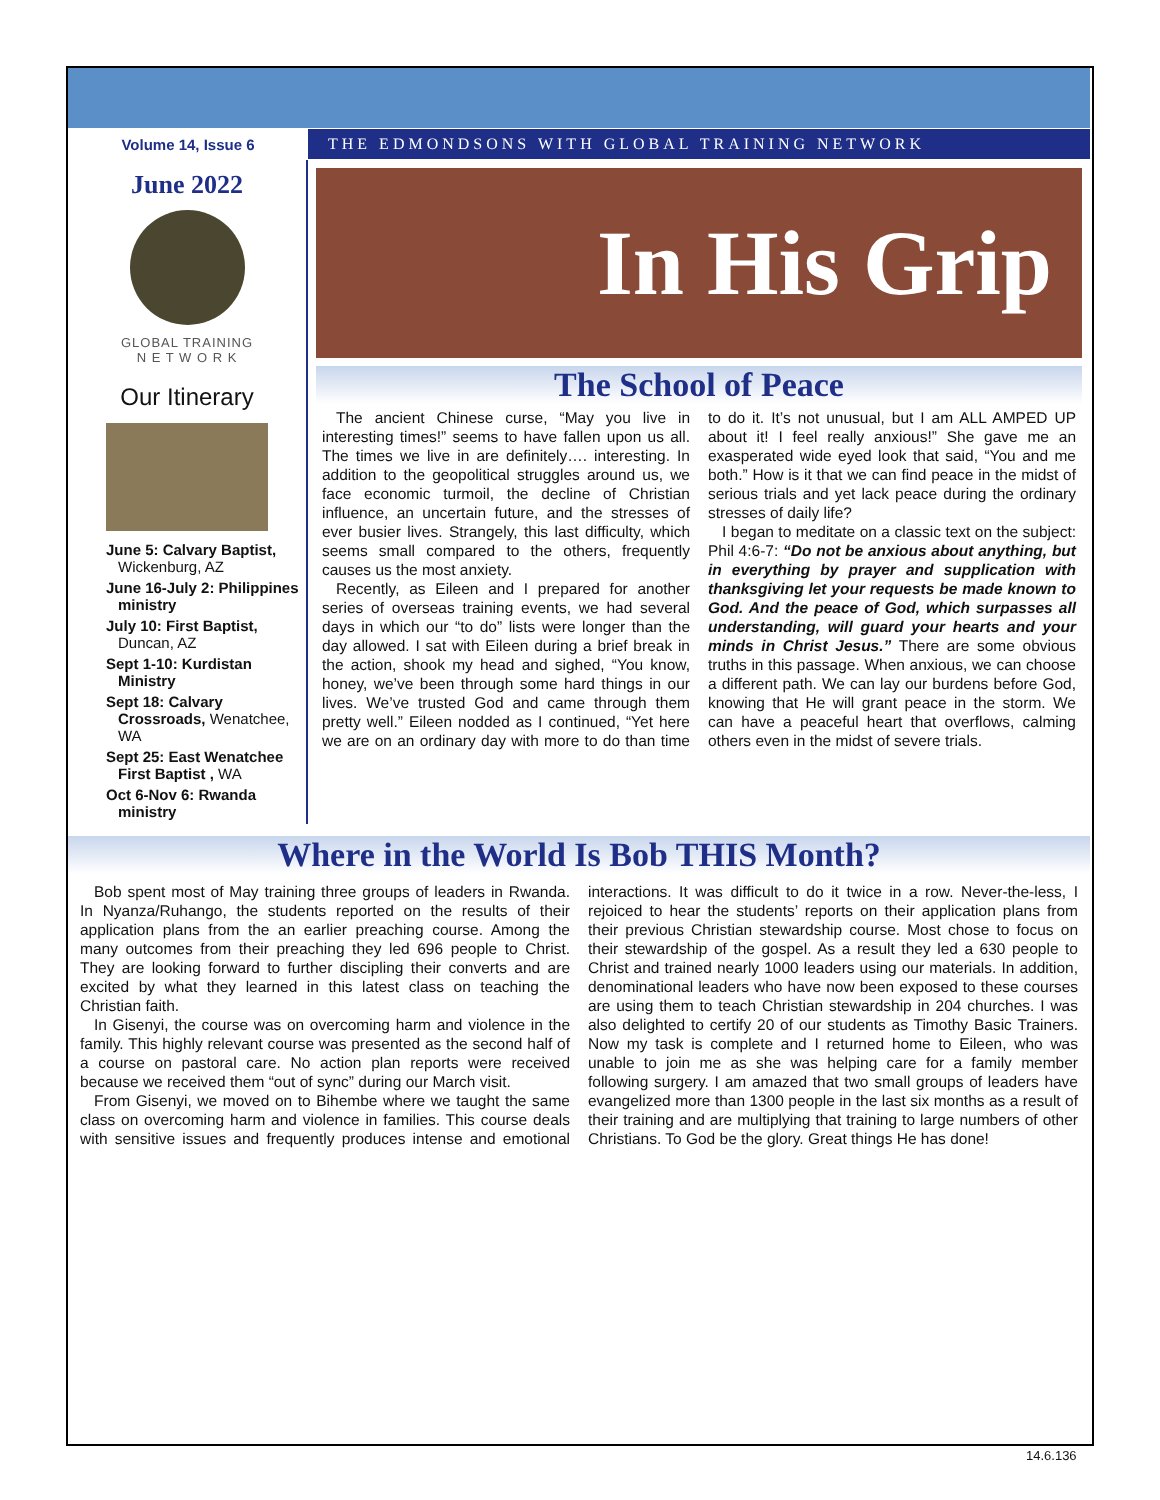Volume 14, Issue 6
THE EDMONDSONS WITH GLOBAL TRAINING NETWORK
June 2022
GLOBAL TRAINING
N E T W O R K
Our Itinerary
June 5: Calvary Baptist, Wickenburg, AZ
June 16-July 2: Philippines ministry
July 10: First Baptist, Duncan, AZ
Sept 1-10: Kurdistan Ministry
Sept 18: Calvary Crossroads, Wenatchee, WA
Sept 25: East Wenatchee First Baptist , WA
Oct 6-Nov 6: Rwanda ministry
In His Grip
The School of Peace
The ancient Chinese curse, “May you live in interesting times!” seems to have fallen upon us all. The times we live in are definitely…. interesting. In addition to the geopolitical struggles around us, we face economic turmoil, the decline of Christian influence, an uncertain future, and the stresses of ever busier lives. Strangely, this last difficulty, which seems small compared to the others, frequently causes us the most anxiety.
Recently, as Eileen and I prepared for another series of overseas training events, we had several days in which our “to do” lists were longer than the day allowed. I sat with Eileen during a brief break in the action, shook my head and sighed, “You know, honey, we’ve been through some hard things in our lives. We’ve trusted God and came through them pretty well.” Eileen nodded as I continued, “Yet here we are on an ordinary day with more to do than time to do it. It’s not unusual, but I am ALL AMPED UP about it! I feel really anxious!” She gave me an exasperated wide eyed look that said, “You and me both.” How is it that we can find peace in the midst of serious trials and yet lack peace during the ordinary stresses of daily life?
I began to meditate on a classic text on the subject: Phil 4:6-7: “Do not be anxious about anything, but in everything by prayer and supplication with thanksgiving let your requests be made known to God. And the peace of God, which surpasses all understanding, will guard your hearts and your minds in Christ Jesus.” There are some obvious truths in this passage. When anxious, we can choose a different path. We can lay our burdens before God, knowing that He will grant peace in the storm. We can have a peaceful heart that overflows, calming others even in the midst of severe trials.
Where in the World Is Bob THIS Month?
Bob spent most of May training three groups of leaders in Rwanda. In Nyanza/Ruhango, the students reported on the results of their application plans from the an earlier preaching course. Among the many outcomes from their preaching they led 696 people to Christ. They are looking forward to further discipling their converts and are excited by what they learned in this latest class on teaching the Christian faith.
In Gisenyi, the course was on overcoming harm and violence in the family. This highly relevant course was presented as the second half of a course on pastoral care. No action plan reports were received because we received them “out of sync” during our March visit.
From Gisenyi, we moved on to Bihembe where we taught the same class on overcoming harm and violence in families. This course deals with sensitive issues and frequently produces intense and emotional interactions. It was difficult to do it twice in a row. Never-the-less, I rejoiced to hear the students’ reports on their application plans from their previous Christian stewardship course. Most chose to focus on their stewardship of the gospel. As a result they led a 630 people to Christ and trained nearly 1000 leaders using our materials. In addition, denominational leaders who have now been exposed to these courses are using them to teach Christian stewardship in 204 churches. I was also delighted to certify 20 of our students as Timothy Basic Trainers. Now my task is complete and I returned home to Eileen, who was unable to join me as she was helping care for a family member following surgery. I am amazed that two small groups of leaders have evangelized more than 1300 people in the last six months as a result of their training and are multiplying that training to large numbers of other Christians. To God be the glory. Great things He has done!
14.6.136